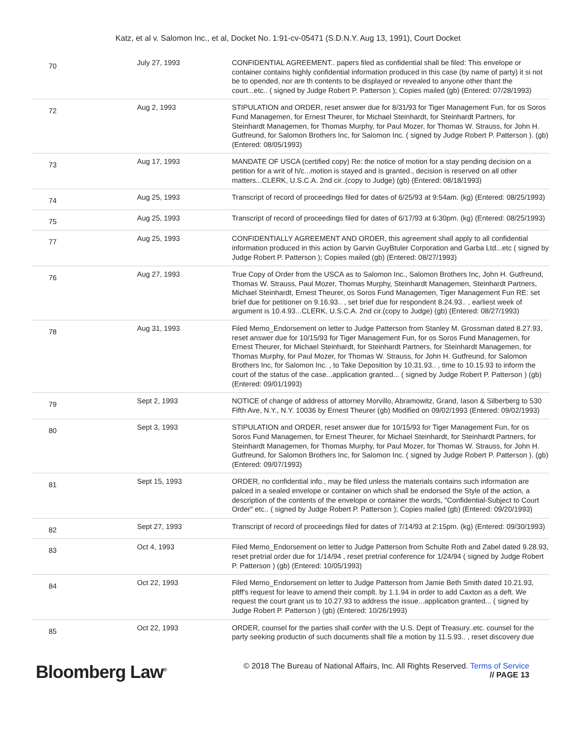Katz, et al v. Salomon Inc., et al, Docket No. 1:91-cv-05471 (S.D.N.Y. Aug 13, 1991), Court Docket
| 70 | July 27, 1993 | CONFIDENTIAL AGREEMENT.. papers filed as confidential shall be filed: This envelope or container contains highly confidential information produced in this case (by name of party) it si not be to opended, nor are th contents to be displayed or revealed to anyone other thant the court...etc.. ( signed by Judge Robert P. Patterson ); Copies mailed (gb) (Entered: 07/28/1993) |
| 72 | Aug 2, 1993 | STIPULATION and ORDER, reset answer due for 8/31/93 for Tiger Management Fun, for os Soros Fund Managemen, for Ernest Theurer, for Michael Steinhardt, for Steinhardt Partners, for Steinhardt Managemen, for Thomas Murphy, for Paul Mozer, for Thomas W. Strauss, for John H. Gutfreund, for Salomon Brothers Inc, for Salomon Inc. ( signed by Judge Robert P. Patterson ). (gb) (Entered: 08/05/1993) |
| 73 | Aug 17, 1993 | MANDATE OF USCA (certified copy) Re: the notice of motion for a stay pending decision on a petition for a writ of h/c...motion is stayed and is granted., decision is reserved on all other matters...CLERK, U.S.C.A. 2nd cir..(copy to Judge) (gb) (Entered: 08/18/1993) |
| 74 | Aug 25, 1993 | Transcript of record of proceedings filed for dates of 6/25/93 at 9:54am. (kg) (Entered: 08/25/1993) |
| 75 | Aug 25, 1993 | Transcript of record of proceedings filed for dates of 6/17/93 at 6:30pm. (kg) (Entered: 08/25/1993) |
| 77 | Aug 25, 1993 | CONFIDENTIALLY AGREEMENT AND ORDER, this agreement shall apply to all confidential information produced in this action by Garvin GuyBtuler Corporation and Garba Ltd...etc ( signed by Judge Robert P. Patterson ); Copies mailed (gb) (Entered: 08/27/1993) |
| 76 | Aug 27, 1993 | True Copy of Order from the USCA as to Salomon Inc., Salomon Brothers Inc, John H. Gutfreund, Thomas W. Strauss, Paul Mozer, Thomas Murphy, Steinhardt Managemen, Steinhardt Partners, Michael Steinhardt, Ernest Theurer, os Soros Fund Managemen, Tiger Management Fun RE: set brief due for petitioner on 9.16.93.. , set brief due for respondent 8.24.93.. , earliest week of argument is 10.4.93...CLERK, U.S.C.A. 2nd cir.(copy to Judge) (gb) (Entered: 08/27/1993) |
| 78 | Aug 31, 1993 | Filed Memo_Endorsement on letter to Judge Patterson from Stanley M. Grossman dated 8.27.93, reset answer due for 10/15/93 for Tiger Management Fun, for os Soros Fund Managemen, for Ernest Theurer, for Michael Steinhardt, for Steinhardt Partners, for Steinhardt Managemen, for Thomas Murphy, for Paul Mozer, for Thomas W. Strauss, for John H. Gutfreund, for Salomon Brothers Inc, for Salomon Inc. , to Take Deposition by 10.31.93.. , time to 10.15.93 to inform the court of the status of the case...application granted... ( signed by Judge Robert P. Patterson ) (gb) (Entered: 09/01/1993) |
| 79 | Sept 2, 1993 | NOTICE of change of address of attorney Morvillo, Abramowitz, Grand, Iason & Silberberg to 530 Fifth Ave, N.Y., N.Y. 10036 by Ernest Theurer (gb) Modified on 09/02/1993 (Entered: 09/02/1993) |
| 80 | Sept 3, 1993 | STIPULATION and ORDER, reset answer due for 10/15/93 for Tiger Management Fun, for os Soros Fund Managemen, for Ernest Theurer, for Michael Steinhardt, for Steinhardt Partners, for Steinhardt Managemen, for Thomas Murphy, for Paul Mozer, for Thomas W. Strauss, for John H. Gutfreund, for Salomon Brothers Inc, for Salomon Inc. ( signed by Judge Robert P. Patterson ). (gb) (Entered: 09/07/1993) |
| 81 | Sept 15, 1993 | ORDER, no confidential info., may be filed unless the materials contains such information are palced in a sealed envelope or container on which shall be endorsed the Style of the action, a description of the contents of the envelope or container the words, "Confidential-Subject to Court Order" etc.. ( signed by Judge Robert P. Patterson ); Copies mailed (gb) (Entered: 09/20/1993) |
| 82 | Sept 27, 1993 | Transcript of record of proceedings filed for dates of 7/14/93 at 2:15pm. (kg) (Entered: 09/30/1993) |
| 83 | Oct 4, 1993 | Filed Memo_Endorsement on letter to Judge Patterson from Schulte Roth and Zabel dated 9.28.93, reset pretrial order due for 1/14/94 , reset pretrial conference for 1/24/94 ( signed by Judge Robert P. Patterson ) (gb) (Entered: 10/05/1993) |
| 84 | Oct 22, 1993 | Filed Memo_Endorsement on letter to Judge Patterson from Jamie Beth Smith dated 10.21.93, pltff's request for leave to amend their complt. by 1.1.94 in order to add Caxton as a deft. We request the court grant us to 10.27.93 to address the issue...application granted... ( signed by Judge Robert P. Patterson ) (gb) (Entered: 10/26/1993) |
| 85 | Oct 22, 1993 | ORDER, counsel for the parties shall confer with the U.S. Dept of Treasury..etc. counsel for the party seeking productin of such documents shall file a motion by 11.5.93.. , reset discovery due |
Bloomberg Law<sup>®</sup>
© 2018 The Bureau of National Affairs, Inc. All Rights Reserved. Terms of Service
// PAGE 13